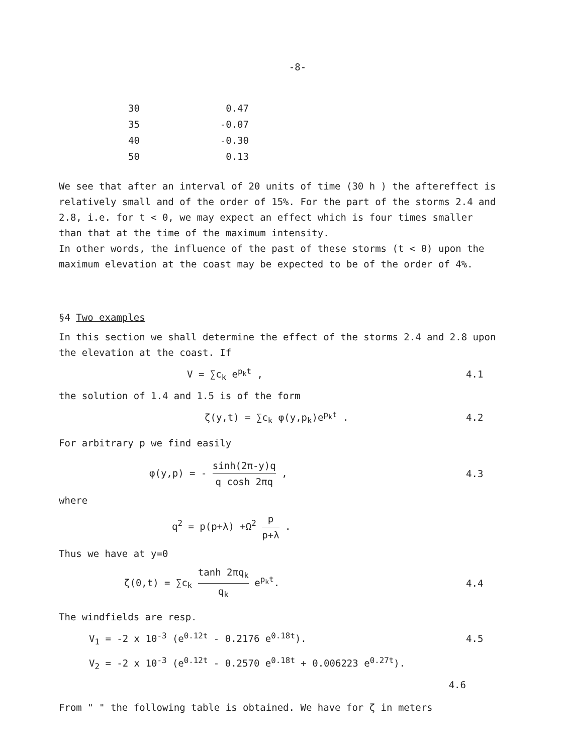-8-
| 30 | 0.47 |
| 35 | -0.07 |
| 40 | -0.30 |
| 50 | 0.13 |
We see that after an interval of 20 units of time (30 h ) the aftereffect is relatively small and of the order of 15%. For the part of the storms 2.4 and 2.8, i.e. for t < 0, we may expect an effect which is four times smaller than that at the time of the maximum intensity.
In other words, the influence of the past of these storms (t < 0) upon the maximum elevation at the coast may be expected to be of the order of 4%.
§4 Two examples
In this section we shall determine the effect of the storms 2.4 and 2.8 upon the elevation at the coast. If
V = ∑c<sub>k</sub> e<sup>p<sub>k</sub>t</sup> , 4.1
the solution of 1.4 and 1.5 is of the form
ζ(y,t) = ∑c<sub>k</sub> φ(y,p<sub>k</sub>)e<sup>p<sub>k</sub>t</sup> . 4.2
For arbitrary p we find easily
φ(y,p) = - sinh(2π-y)q q cosh 2πq ,
4.3
where
q<sup>2</sup> = p(p+λ) +Ω<sup>2</sup> p p+λ .
Thus we have at y=0
ζ(0,t) = ∑c<sub>k</sub> tanh 2πq<sub>k</sub> q<sub>k</sub> e<sup>p<sub>k</sub>t</sup>.
4.4
The windfields are resp.
V<sub>1</sub> = -2 x 10<sup>-3</sup> (e<sup>0.12t</sup> - 0.2176 e<sup>0.18t</sup>).
4.5
V<sub>2</sub> = -2 x 10<sup>-3</sup> (e<sup>0.12t</sup> - 0.2570 e<sup>0.18t</sup> + 0.006223 e<sup>0.27t</sup>).
4.6
From " " the following table is obtained. We have for ζ in meters